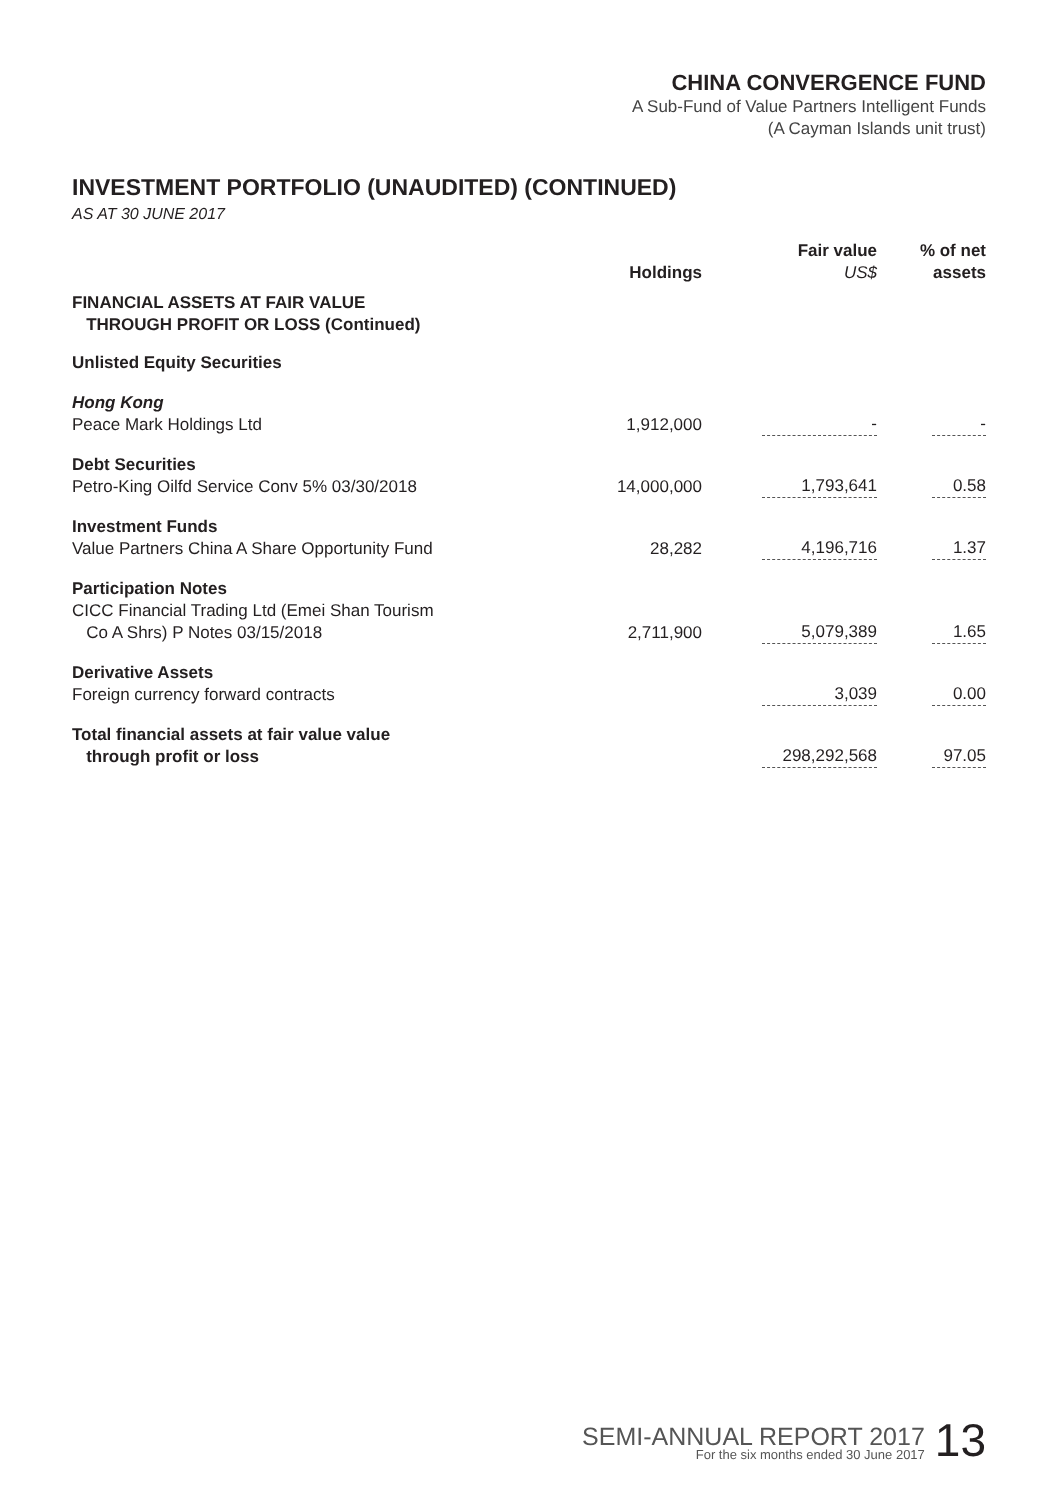CHINA CONVERGENCE FUND
A Sub-Fund of Value Partners Intelligent Funds
(A Cayman Islands unit trust)
INVESTMENT PORTFOLIO (UNAUDITED) (CONTINUED)
AS AT 30 JUNE 2017
| | Holdings | Fair value US$ | % of net assets |
| --- | --- | --- | --- |
| FINANCIAL ASSETS AT FAIR VALUE THROUGH PROFIT OR LOSS (Continued) | | | |
| Unlisted Equity Securities | | | |
| Hong Kong Peace Mark Holdings Ltd | 1,912,000 | - | - |
| Debt Securities Petro-King Oilfd Service Conv 5% 03/30/2018 | 14,000,000 | 1,793,641 | 0.58 |
| Investment Funds Value Partners China A Share Opportunity Fund | 28,282 | 4,196,716 | 1.37 |
| Participation Notes CICC Financial Trading Ltd (Emei Shan Tourism Co A Shrs) P Notes 03/15/2018 | 2,711,900 | 5,079,389 | 1.65 |
| Derivative Assets Foreign currency forward contracts | | 3,039 | 0.00 |
| Total financial assets at fair value value through profit or loss | | 298,292,568 | 97.05 |
SEMI-ANNUAL REPORT 2017
For the six months ended 30 June 2017
13